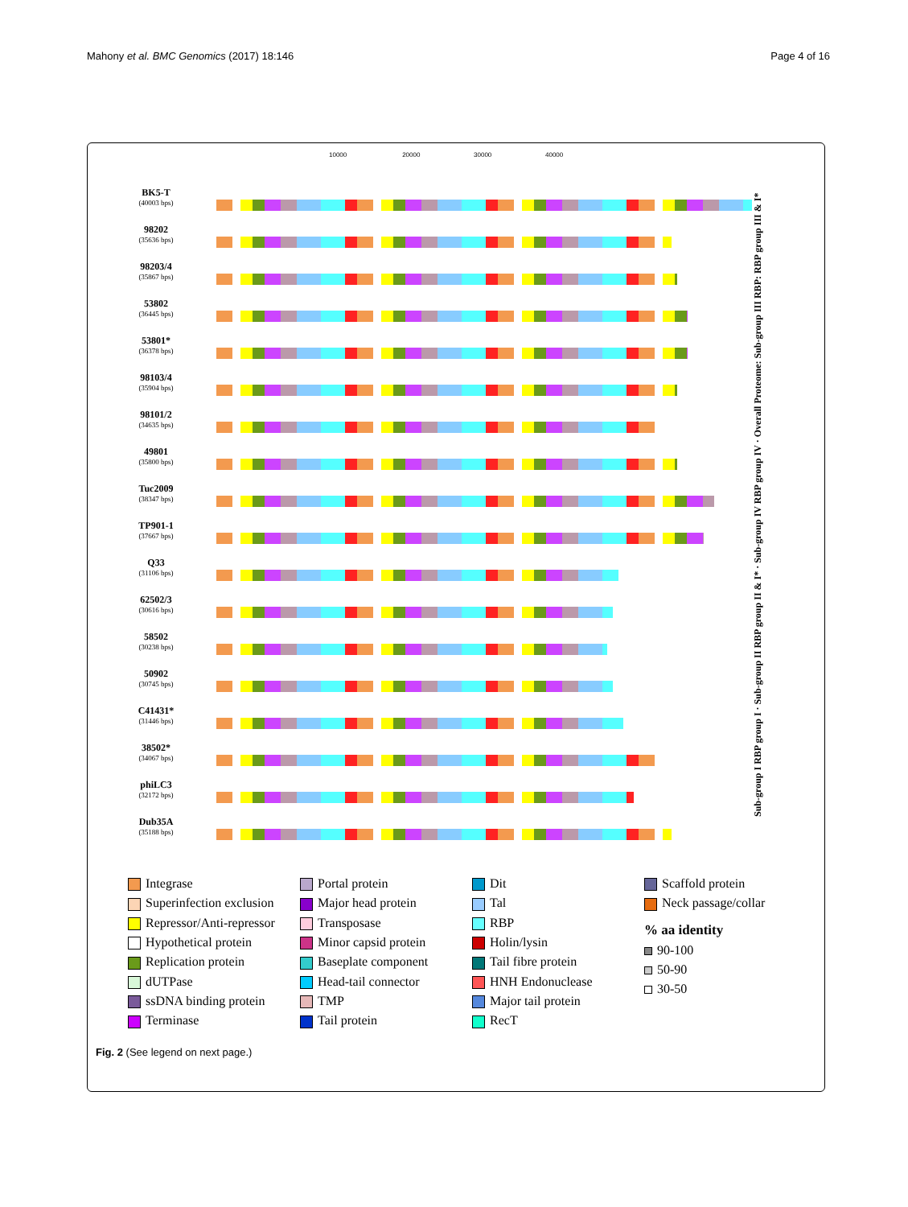Mahony et al. BMC Genomics (2017) 18:146 Page 4 of 16
10000 20000 30000 40000
BK5-T
(40003 bps)
98202
(35636 bps)
98203/4
(35867 bps)
53802
(36445 bps)
53801*
(36378 bps)
98103/4
(35904 bps)
98101/2
(34635 bps)
49801
(35800 bps)
Tuc2009
(38347 bps)
TP901-1
(37667 bps)
Q33
(31106 bps)
62502/3
(30616 bps)
58502
(30238 bps)
50902
(30745 bps)
C41431*
(31446 bps)
38502*
(34067 bps)
phiLC3
(32172 bps)
Dub35A
(35188 bps)
Sub-group I RBP group I · Sub-group II RBP group II & I* · Sub-group IV RBP group IV · Overall Proteome: Sub-group III RBP: RBP group III & I*
Integrase
Superinfection exclusion
Repressor/Anti-repressor
Hypothetical protein
Replication protein
dUTPase
ssDNA binding protein
Terminase
Portal protein
Major head protein
Transposase
Minor capsid protein
Baseplate component
Head-tail connector
TMP
Tail protein
Dit
Tal
RBP
Holin/lysin
Tail fibre protein
HNH Endonuclease
Major tail protein
RecT
Scaffold protein
Neck passage/collar
% aa identity
90-100
50-90
30-50
Fig. 2 (See legend on next page.)